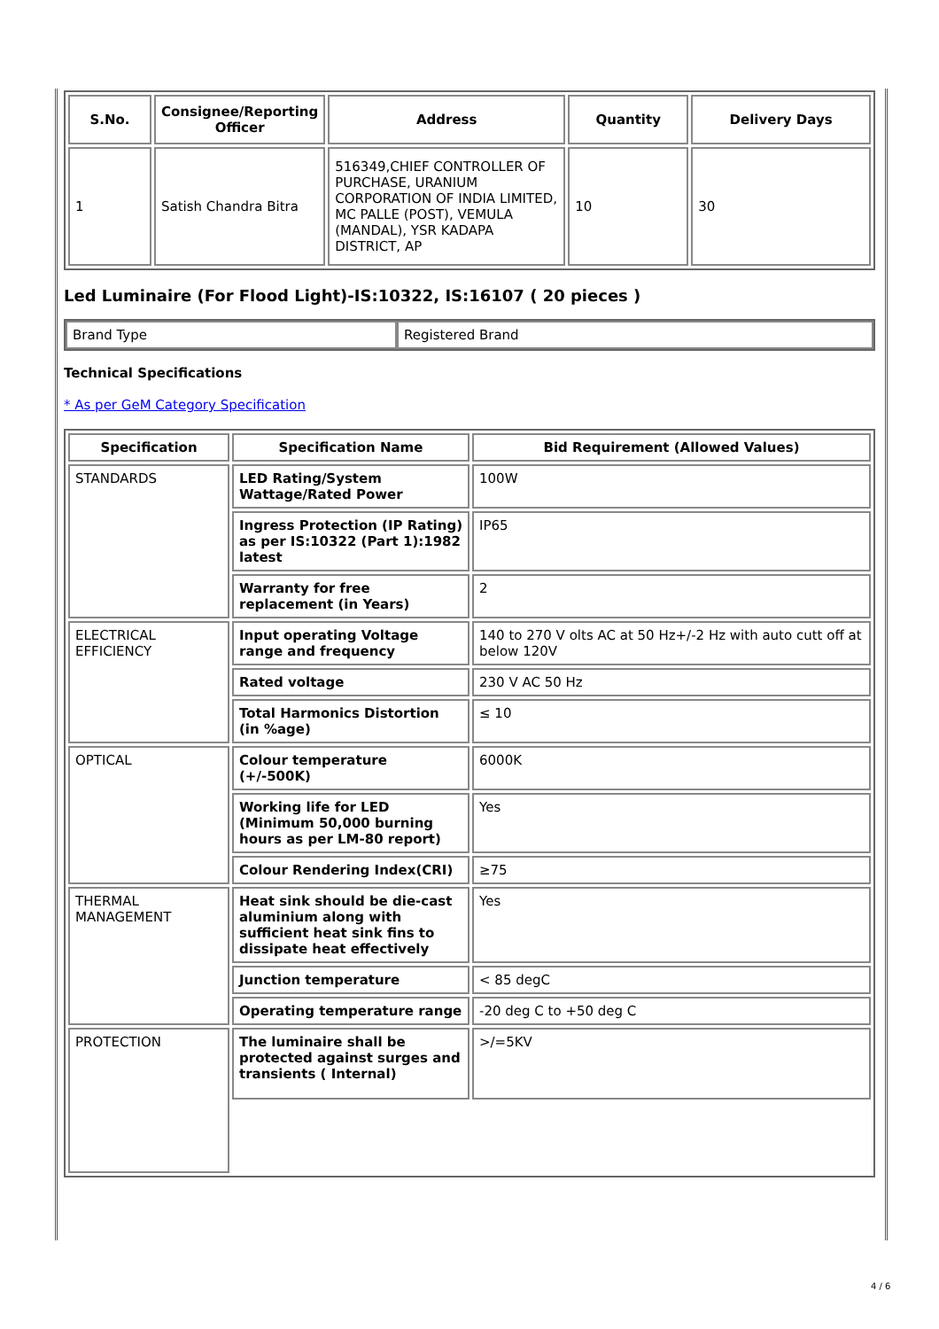| S.No. | Consignee/Reporting Officer | Address | Quantity | Delivery Days |
| --- | --- | --- | --- | --- |
| 1 | Satish Chandra Bitra | 516349,CHIEF CONTROLLER OF PURCHASE, URANIUM CORPORATION OF INDIA LIMITED, MC PALLE (POST), VEMULA (MANDAL), YSR KADAPA DISTRICT, AP | 10 | 30 |
Led Luminaire (For Flood Light)-IS:10322, IS:16107 ( 20 pieces )
| Brand Type | Registered Brand |
Technical Specifications
* As per GeM Category Specification
| Specification | Specification Name | Bid Requirement (Allowed Values) |
| --- | --- | --- |
| STANDARDS | LED Rating/System Wattage/Rated Power | 100W |
| | Ingress Protection (IP Rating) as per IS:10322 (Part 1):1982 latest | IP65 |
| | Warranty for free replacement (in Years) | 2 |
| ELECTRICAL EFFICIENCY | Input operating Voltage range and frequency | 140 to 270 V olts AC at 50 Hz+/-2 Hz with auto cutt off at below 120V |
| | Rated voltage | 230 V AC 50 Hz |
| | Total Harmonics Distortion (in %age) | ≤ 10 |
| OPTICAL | Colour temperature (+/-500K) | 6000K |
| | Working life for LED (Minimum 50,000 burning hours as per LM-80 report) | Yes |
| | Colour Rendering Index(CRI) | ≥75 |
| THERMAL MANAGEMENT | Heat sink should be die-cast aluminium along with sufficient heat sink fins to dissipate heat effectively | Yes |
| | Junction temperature | < 85 degC |
| | Operating temperature range | -20 deg C to +50 deg C |
| PROTECTION | The luminaire shall be protected against surges and transients ( Internal) | >/=5KV |
4 / 6